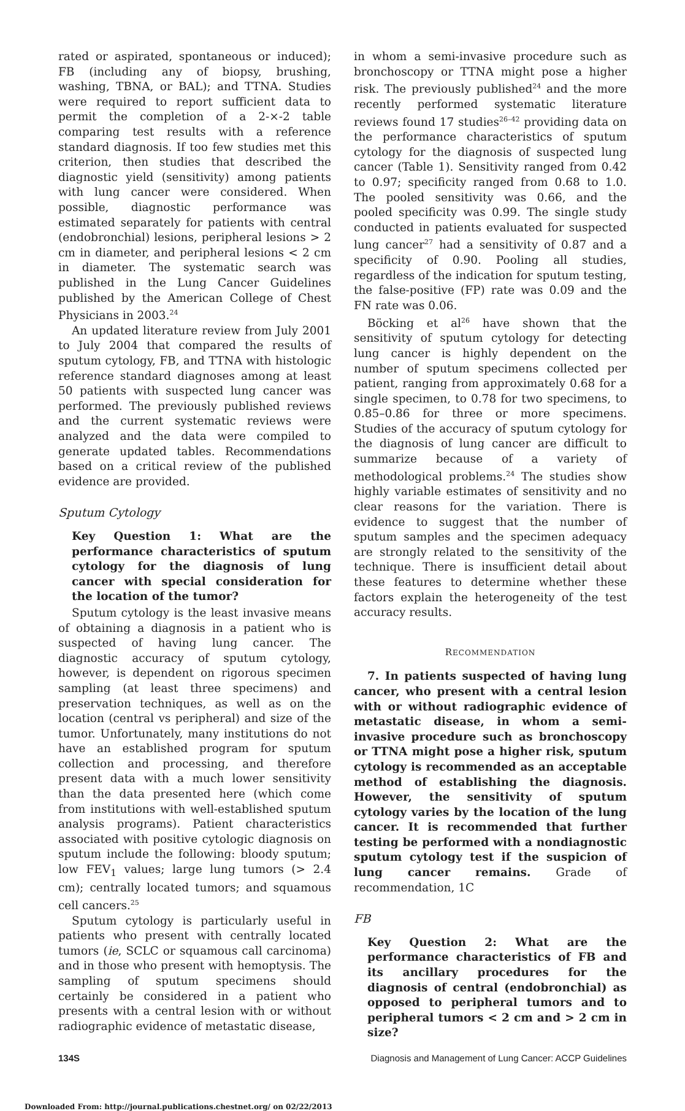rated or aspirated, spontaneous or induced); FB (including any of biopsy, brushing, washing, TBNA, or BAL); and TTNA. Studies were required to report sufficient data to permit the completion of a 2-×-2 table comparing test results with a reference standard diagnosis. If too few studies met this criterion, then studies that described the diagnostic yield (sensitivity) among patients with lung cancer were considered. When possible, diagnostic performance was estimated separately for patients with central (endobronchial) lesions, peripheral lesions > 2 cm in diameter, and peripheral lesions < 2 cm in diameter. The systematic search was published in the Lung Cancer Guidelines published by the American College of Chest Physicians in 2003.<sup>24</sup>
An updated literature review from July 2001 to July 2004 that compared the results of sputum cytology, FB, and TTNA with histologic reference standard diagnoses among at least 50 patients with suspected lung cancer was performed. The previously published reviews and the current systematic reviews were analyzed and the data were compiled to generate updated tables. Recommendations based on a critical review of the published evidence are provided.
Sputum Cytology
Key Question 1: What are the performance characteristics of sputum cytology for the diagnosis of lung cancer with special consideration for the location of the tumor?
Sputum cytology is the least invasive means of obtaining a diagnosis in a patient who is suspected of having lung cancer. The diagnostic accuracy of sputum cytology, however, is dependent on rigorous specimen sampling (at least three specimens) and preservation techniques, as well as on the location (central vs peripheral) and size of the tumor. Unfortunately, many institutions do not have an established program for sputum collection and processing, and therefore present data with a much lower sensitivity than the data presented here (which come from institutions with well-established sputum analysis programs). Patient characteristics associated with positive cytologic diagnosis on sputum include the following: bloody sputum; low FEV<sub>1</sub> values; large lung tumors (> 2.4 cm); centrally located tumors; and squamous cell cancers.<sup>25</sup>
Sputum cytology is particularly useful in patients who present with centrally located tumors (ie, SCLC or squamous call carcinoma) and in those who present with hemoptysis. The sampling of sputum specimens should certainly be considered in a patient who presents with a central lesion with or without radiographic evidence of metastatic disease,
in whom a semi-invasive procedure such as bronchoscopy or TTNA might pose a higher risk. The previously published<sup>24</sup> and the more recently performed systematic literature reviews found 17 studies<sup>26–42</sup> providing data on the performance characteristics of sputum cytology for the diagnosis of suspected lung cancer (Table 1). Sensitivity ranged from 0.42 to 0.97; specificity ranged from 0.68 to 1.0. The pooled sensitivity was 0.66, and the pooled specificity was 0.99. The single study conducted in patients evaluated for suspected lung cancer<sup>27</sup> had a sensitivity of 0.87 and a specificity of 0.90. Pooling all studies, regardless of the indication for sputum testing, the false-positive (FP) rate was 0.09 and the FN rate was 0.06.
Böcking et al<sup>26</sup> have shown that the sensitivity of sputum cytology for detecting lung cancer is highly dependent on the number of sputum specimens collected per patient, ranging from approximately 0.68 for a single specimen, to 0.78 for two specimens, to 0.85–0.86 for three or more specimens. Studies of the accuracy of sputum cytology for the diagnosis of lung cancer are difficult to summarize because of a variety of methodological problems.<sup>24</sup> The studies show highly variable estimates of sensitivity and no clear reasons for the variation. There is evidence to suggest that the number of sputum samples and the specimen adequacy are strongly related to the sensitivity of the technique. There is insufficient detail about these features to determine whether these factors explain the heterogeneity of the test accuracy results.
RECOMMENDATION
7. In patients suspected of having lung cancer, who present with a central lesion with or without radiographic evidence of metastatic disease, in whom a semi-invasive procedure such as bronchoscopy or TTNA might pose a higher risk, sputum cytology is recommended as an acceptable method of establishing the diagnosis. However, the sensitivity of sputum cytology varies by the location of the lung cancer. It is recommended that further testing be performed with a nondiagnostic sputum cytology test if the suspicion of lung cancer remains. Grade of recommendation, 1C
FB
Key Question 2: What are the performance characteristics of FB and its ancillary procedures for the diagnosis of central (endobronchial) as opposed to peripheral tumors and to peripheral tumors < 2 cm and > 2 cm in size?
134S Diagnosis and Management of Lung Cancer: ACCP Guidelines
Downloaded From: http://journal.publications.chestnet.org/ on 02/22/2013